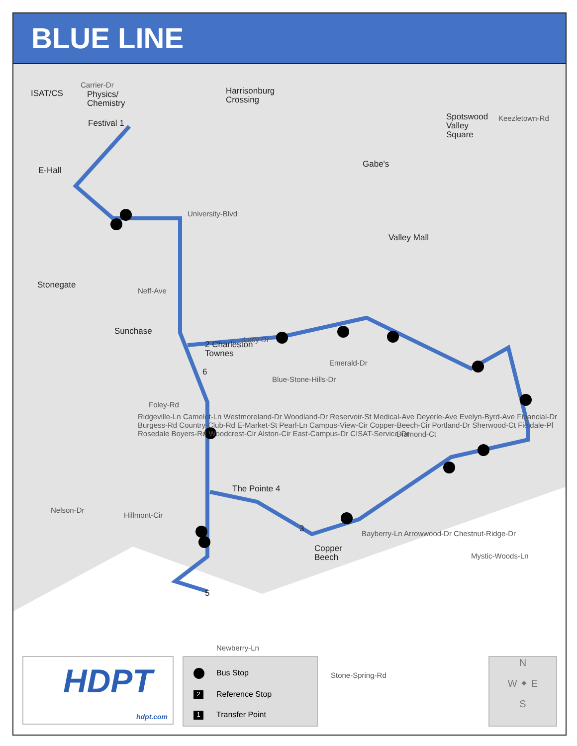BLUE LINE
ISAT/CS
Physics/
Chemistry
Festival 1
E-Hall
Harrisonburg
Crossing
Spotswood
Valley
Square
Gabe's
Valley Mall
Stonegate
Sunchase
2 Charleston
Townes
6
The Pointe 4
3
Copper
Beech
5
Carrier-Dr
University-Blvd
Neff-Ave
Lucy Dr
Emerald-Dr
Blue-Stone-Hills-Dr
Foley-Rd
Diamond-Ct
Nelson-Dr
Hillmont-Cir
Newberry-Ln
Stone-Spring-Rd
Mystic-Woods-Ln
Keezletown-Rd
Bayberry-Ln Arrowwood-Dr Chestnut-Ridge-Dr
Ridgeville-Ln Camelot-Ln Westmoreland-Dr Woodland-Dr Reservoir-St Medical-Ave Deyerle-Ave Evelyn-Byrd-Ave Financial-Dr Burgess-Rd Country-Club-Rd E-Market-St Pearl-Ln Campus-View-Cir Copper-Beech-Cir Portland-Dr Sherwood-Ct Fieldale-Pl Rosedale Boyers-Rd Woodcrest-Cir Alston-Cir East-Campus-Dr CISAT-Service-Dr
HDPT
hdpt.com
Bus Stop
2 Reference Stop
1 Transfer Point
N
W ✦ E
S